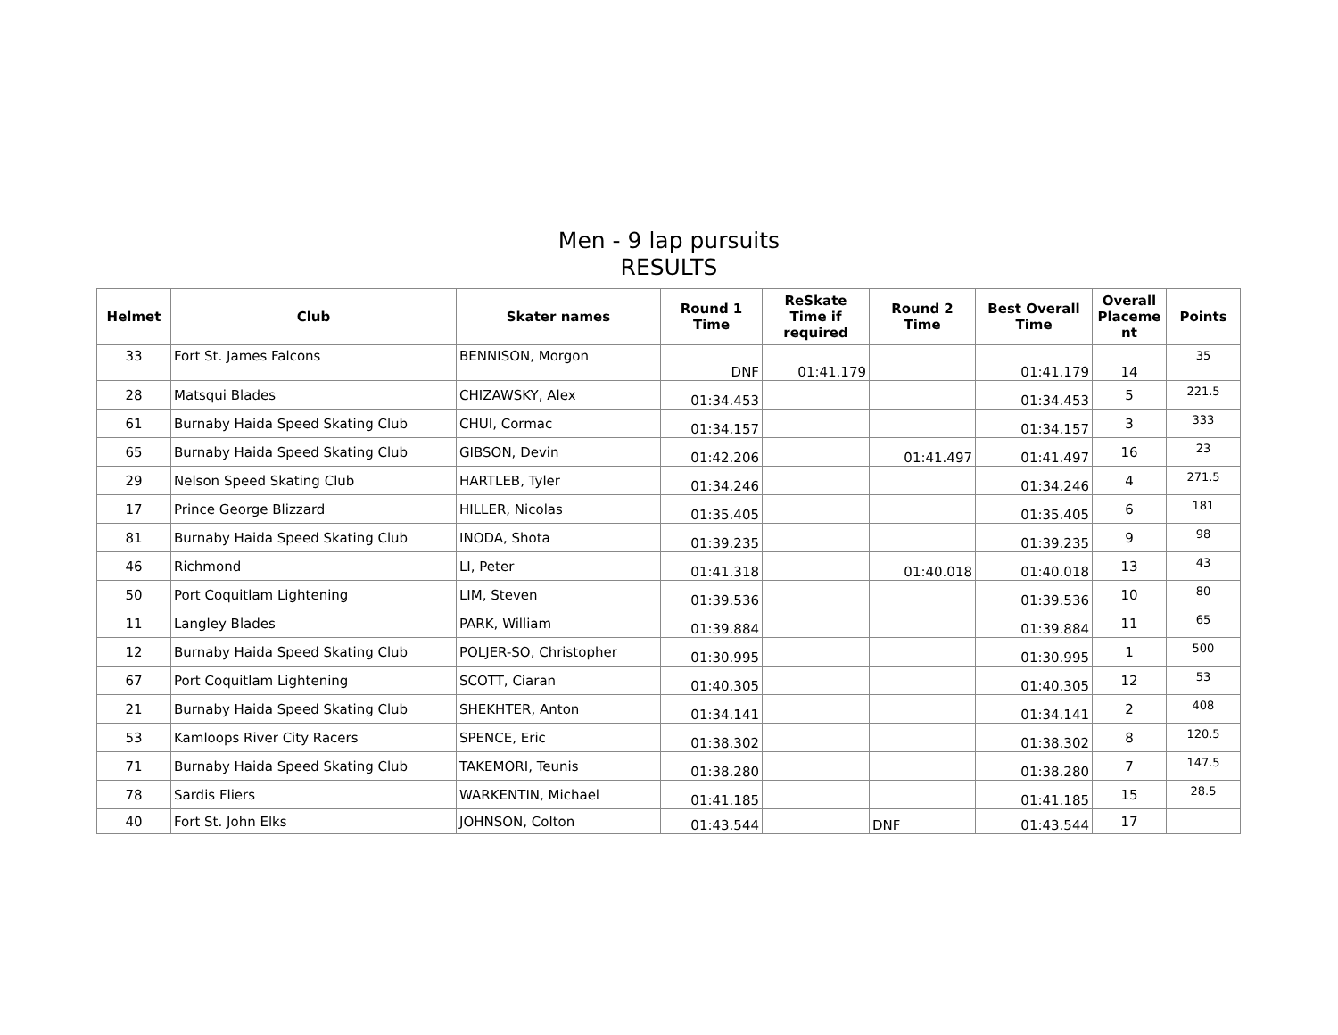Men - 9 lap pursuits
RESULTS
| Helmet | Club | Skater names | Round 1 Time | ReSkate Time if required | Round 2 Time | Best Overall Time | Overall Placeme nt | Points |
| --- | --- | --- | --- | --- | --- | --- | --- | --- |
| 33 | Fort St. James Falcons | BENNISON, Morgon | DNF | 01:41.179 | | 01:41.179 | 14 | 35 |
| 28 | Matsqui Blades | CHIZAWSKY, Alex | 01:34.453 | | | 01:34.453 | 5 | 221.5 |
| 61 | Burnaby Haida Speed Skating Club | CHUI, Cormac | 01:34.157 | | | 01:34.157 | 3 | 333 |
| 65 | Burnaby Haida Speed Skating Club | GIBSON, Devin | 01:42.206 | | 01:41.497 | 01:41.497 | 16 | 23 |
| 29 | Nelson Speed Skating Club | HARTLEB, Tyler | 01:34.246 | | | 01:34.246 | 4 | 271.5 |
| 17 | Prince George Blizzard | HILLER, Nicolas | 01:35.405 | | | 01:35.405 | 6 | 181 |
| 81 | Burnaby Haida Speed Skating Club | INODA, Shota | 01:39.235 | | | 01:39.235 | 9 | 98 |
| 46 | Richmond | LI, Peter | 01:41.318 | | 01:40.018 | 01:40.018 | 13 | 43 |
| 50 | Port Coquitlam Lightening | LIM, Steven | 01:39.536 | | | 01:39.536 | 10 | 80 |
| 11 | Langley Blades | PARK, William | 01:39.884 | | | 01:39.884 | 11 | 65 |
| 12 | Burnaby Haida Speed Skating Club | POLJER-SO, Christopher | 01:30.995 | | | 01:30.995 | 1 | 500 |
| 67 | Port Coquitlam Lightening | SCOTT, Ciaran | 01:40.305 | | | 01:40.305 | 12 | 53 |
| 21 | Burnaby Haida Speed Skating Club | SHEKHTER, Anton | 01:34.141 | | | 01:34.141 | 2 | 408 |
| 53 | Kamloops River City Racers | SPENCE, Eric | 01:38.302 | | | 01:38.302 | 8 | 120.5 |
| 71 | Burnaby Haida Speed Skating Club | TAKEMORI, Teunis | 01:38.280 | | | 01:38.280 | 7 | 147.5 |
| 78 | Sardis Fliers | WARKENTIN, Michael | 01:41.185 | | | 01:41.185 | 15 | 28.5 |
| 40 | Fort St. John Elks | JOHNSON, Colton | 01:43.544 | | DNF | 01:43.544 | 17 | |